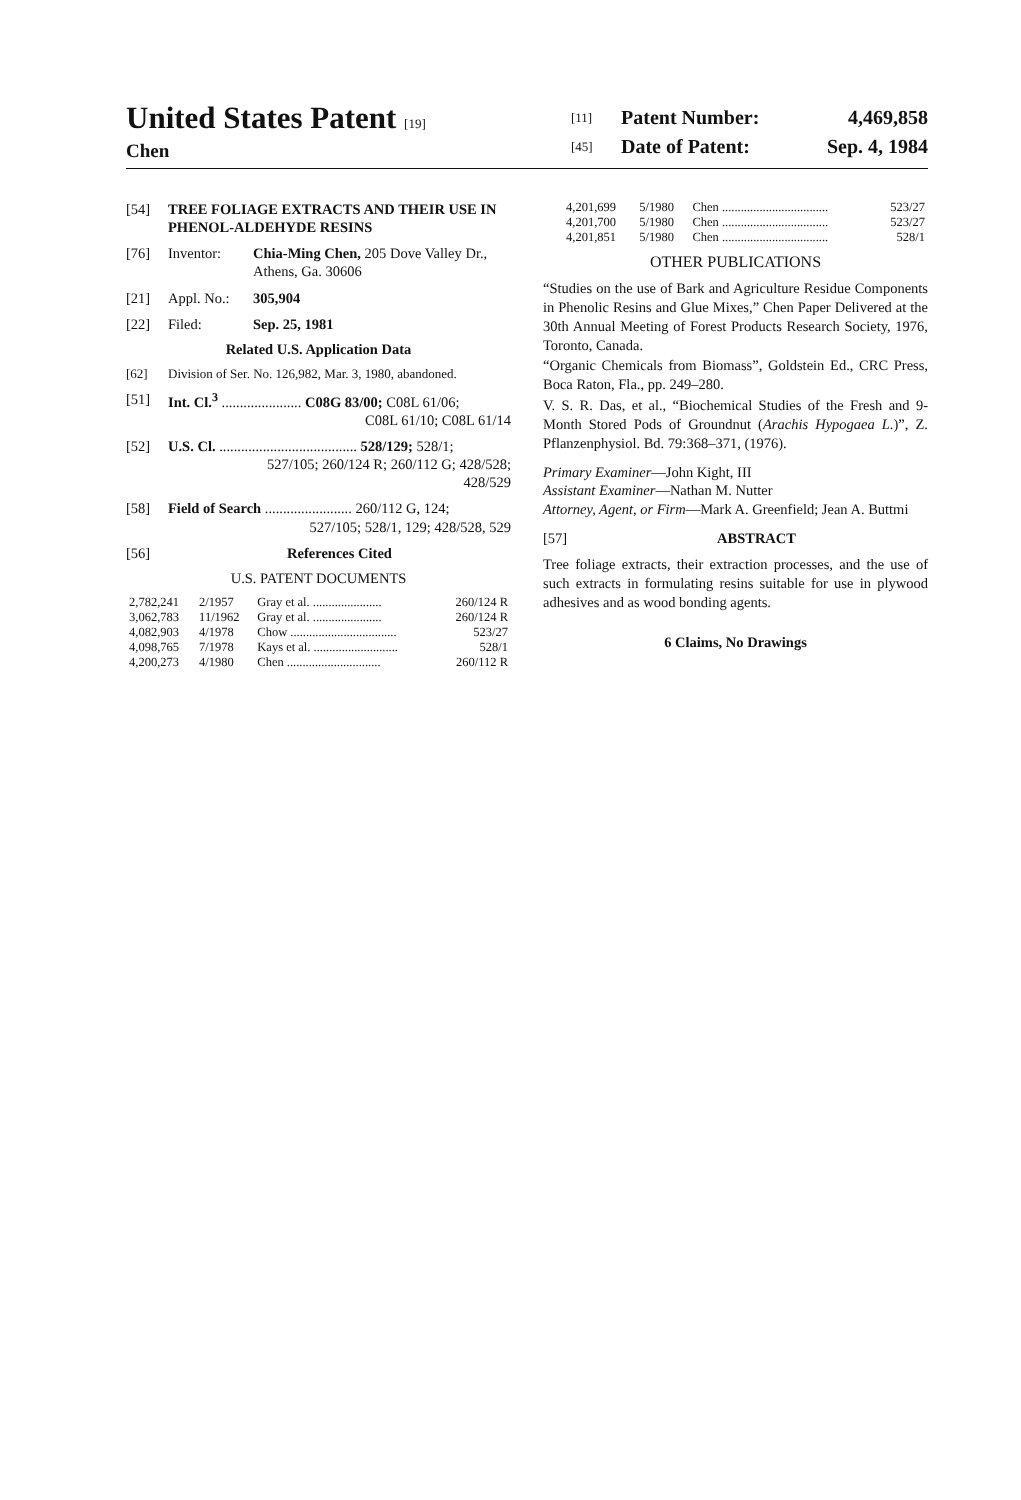United States Patent [19]
Chen
[11] Patent Number: 4,469,858
[45] Date of Patent: Sep. 4, 1984
[54] TREE FOLIAGE EXTRACTS AND THEIR USE IN PHENOL-ALDEHYDE RESINS
[76] Inventor: Chia-Ming Chen, 205 Dove Valley Dr., Athens, Ga. 30606
[21] Appl. No.: 305,904
[22] Filed: Sep. 25, 1981
Related U.S. Application Data
[62] Division of Ser. No. 126,982, Mar. 3, 1980, abandoned.
[51] Int. Cl.<sup>3</sup> ...................... C08G 83/00; C08L 61/06;
C08L 61/10; C08L 61/14
[52] U.S. Cl. ...................................... 528/129; 528/1;
527/105; 260/124 R; 260/112 G; 428/528;
428/529
[58] Field of Search ........................ 260/112 G, 124;
527/105; 528/1, 129; 428/528, 529
[56] References Cited
U.S. PATENT DOCUMENTS
| 2,782,241 | 2/1957 | Gray et al. ...................... | 260/124 R |
| 3,062,783 | 11/1962 | Gray et al. ...................... | 260/124 R |
| 4,082,903 | 4/1978 | Chow .................................. | 523/27 |
| 4,098,765 | 7/1978 | Kays et al. ........................... | 528/1 |
| 4,200,273 | 4/1980 | Chen .............................. | 260/112 R |
| 4,201,699 | 5/1980 | Chen .................................. | 523/27 |
| 4,201,700 | 5/1980 | Chen .................................. | 523/27 |
| 4,201,851 | 5/1980 | Chen .................................. | 528/1 |
OTHER PUBLICATIONS
“Studies on the use of Bark and Agriculture Residue Components in Phenolic Resins and Glue Mixes,” Chen Paper Delivered at the 30th Annual Meeting of Forest Products Research Society, 1976, Toronto, Canada.
“Organic Chemicals from Biomass”, Goldstein Ed., CRC Press, Boca Raton, Fla., pp. 249–280.
V. S. R. Das, et al., “Biochemical Studies of the Fresh and 9-Month Stored Pods of Groundnut (Arachis Hypogaea L.)”, Z. Pflanzenphysiol. Bd. 79:368–371, (1976).
Primary Examiner—John Kight, III
Assistant Examiner—Nathan M. Nutter
Attorney, Agent, or Firm—Mark A. Greenfield; Jean A. Buttmi
[57] ABSTRACT
Tree foliage extracts, their extraction processes, and the use of such extracts in formulating resins suitable for use in plywood adhesives and as wood bonding agents.
6 Claims, No Drawings